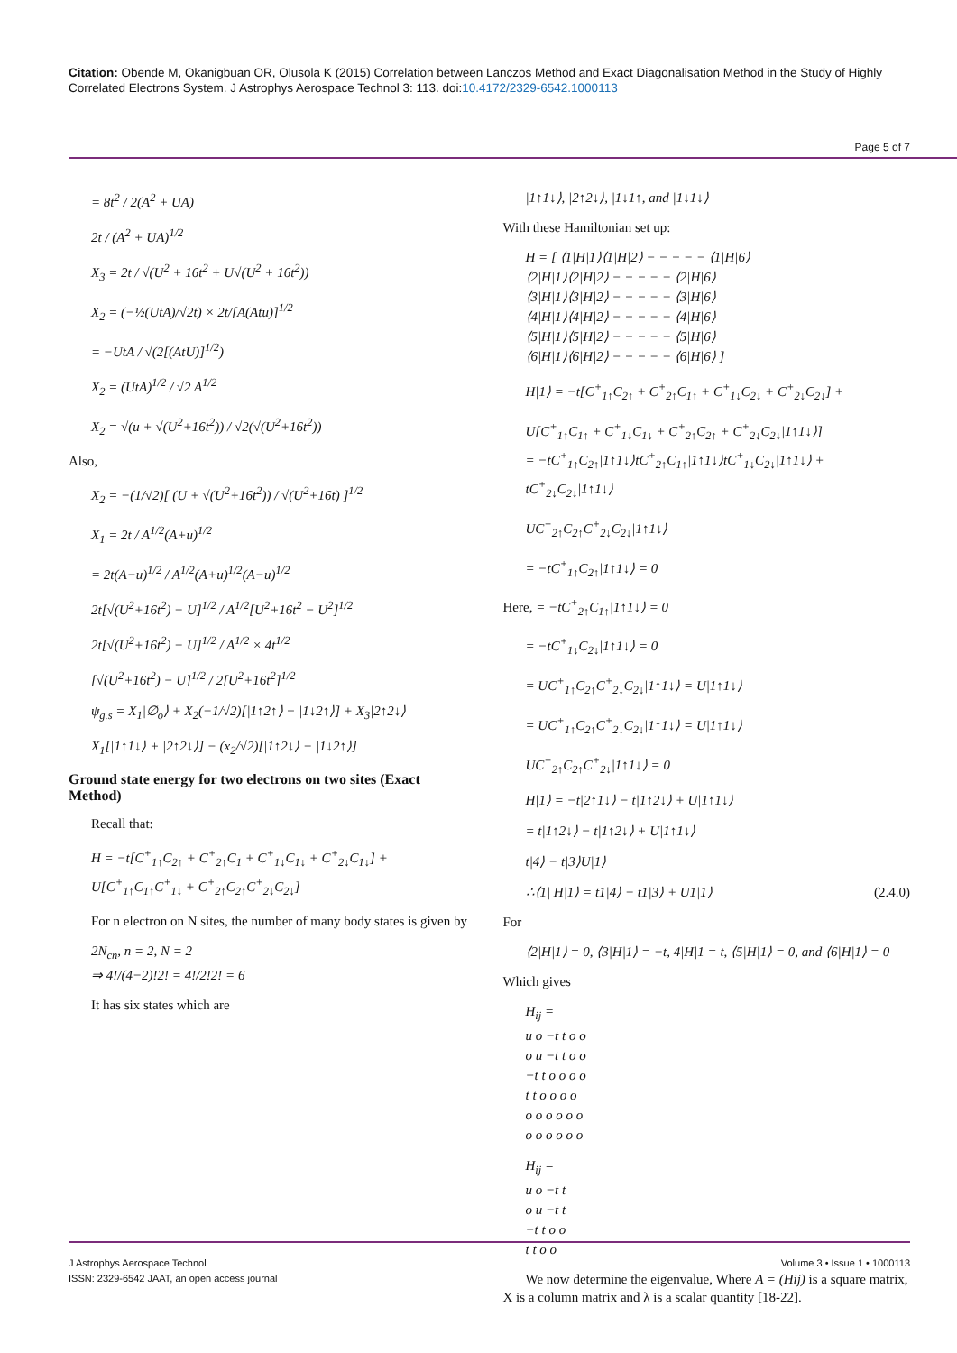Citation: Obende M, Okanigbuan OR, Olusola K (2015) Correlation between Lanczos Method and Exact Diagonalisation Method in the Study of Highly Correlated Electrons System. J Astrophys Aerospace Technol 3: 113. doi:10.4172/2329-6542.1000113
Page 5 of 7
= 8t<sup>2</sup> / 2(A<sup>2</sup> + UA)
2t / (A<sup>2</sup> + UA)<sup>1/2</sup>
X<sub>3</sub> = 2t / √(U<sup>2</sup> + 16t<sup>2</sup> + U√(U<sup>2</sup> + 16t<sup>2</sup>))
X<sub>2</sub> = (−½(UtA)/√2t) × 2t/[A(Atu)]<sup>1/2</sup>
= −UtA / √(2[(AtU)]<sup>1/2</sup>)
X<sub>2</sub> = (UtA)<sup>1/2</sup> / √2 A<sup>1/2</sup>
X<sub>2</sub> = √(u + √(U<sup>2</sup>+16t<sup>2</sup>)) / √2(√(U<sup>2</sup>+16t<sup>2</sup>))
Also,
X<sub>2</sub> = −(1/√2)[ (U + √(U<sup>2</sup>+16t<sup>2</sup>)) / √(U<sup>2</sup>+16t) ]<sup>1/2</sup>
X<sub>1</sub> = 2t / A<sup>1/2</sup>(A+u)<sup>1/2</sup>
= 2t(A−u)<sup>1/2</sup> / A<sup>1/2</sup>(A+u)<sup>1/2</sup>(A−u)<sup>1/2</sup>
2t[√(U<sup>2</sup>+16t<sup>2</sup>) − U]<sup>1/2</sup> / A<sup>1/2</sup>[U<sup>2</sup>+16t<sup>2</sup> − U<sup>2</sup>]<sup>1/2</sup>
2t[√(U<sup>2</sup>+16t<sup>2</sup>) − U]<sup>1/2</sup> / A<sup>1/2</sup> × 4t<sup>1/2</sup>
[√(U<sup>2</sup>+16t<sup>2</sup>) − U]<sup>1/2</sup> / 2[U<sup>2</sup>+16t<sup>2</sup>]<sup>1/2</sup>
ψ<sub>g.s</sub> = X<sub>1</sub>|∅<sub>o</sub>⟩ + X<sub>2</sub>(−1/√2)[|1↑2↑⟩ − |1↓2↑⟩] + X<sub>3</sub>|2↑2↓⟩
X<sub>1</sub>[|1↑1↓⟩ + |2↑2↓⟩] − (x<sub>2</sub>/√2)[|1↑2↓⟩ − |1↓2↑⟩]
Ground state energy for two electrons on two sites (Exact Method)
Recall that:
H = −t[C<sup>+</sup><sub>1↑</sub>C<sub>2↑</sub> + C<sup>+</sup><sub>2↑</sub>C<sub>1</sub> + C<sup>+</sup><sub>1↓</sub>C<sub>1↓</sub> + C<sup>+</sup><sub>2↓</sub>C<sub>1↓</sub>] +
U[C<sup>+</sup><sub>1↑</sub>C<sub>1↑</sub>C<sup>+</sup><sub>1↓</sub> + C<sup>+</sup><sub>2↑</sub>C<sub>2↑</sub>C<sup>+</sup><sub>2↓</sub>C<sub>2↓</sub>]
For n electron on N sites, the number of many body states is given by
2N<sub>cn</sub>, n = 2, N = 2
⇒ 4!/(4−2)!2! = 4!/2!2! = 6
It has six states which are
|1↑1↓⟩, |2↑2↓⟩, |1↓1↑, and |1↓1↓⟩
With these Hamiltonian set up:
H = [ ⟨1|H|1⟩⟨1|H|2⟩ − − − − − ⟨1|H|6⟩
⟨2|H|1⟩⟨2|H|2⟩ − − − − − ⟨2|H|6⟩
⟨3|H|1⟩⟨3|H|2⟩ − − − − − ⟨3|H|6⟩
⟨4|H|1⟩⟨4|H|2⟩ − − − − − ⟨4|H|6⟩
⟨5|H|1⟩⟨5|H|2⟩ − − − − − ⟨5|H|6⟩
⟨6|H|1⟩⟨6|H|2⟩ − − − − − ⟨6|H|6⟩ ]
H|1⟩ = −t[C<sup>+</sup><sub>1↑</sub>C<sub>2↑</sub> + C<sup>+</sup><sub>2↑</sub>C<sub>1↑</sub> + C<sup>+</sup><sub>1↓</sub>C<sub>2↓</sub> + C<sup>+</sup><sub>2↓</sub>C<sub>2↓</sub>] +
U[C<sup>+</sup><sub>1↑</sub>C<sub>1↑</sub> + C<sup>+</sup><sub>1↓</sub>C<sub>1↓</sub> + C<sup>+</sup><sub>2↑</sub>C<sub>2↑</sub> + C<sup>+</sup><sub>2↓</sub>C<sub>2↓</sub>|1↑1↓⟩]
= −tC<sup>+</sup><sub>1↑</sub>C<sub>2↑</sub>|1↑1↓⟩tC<sup>+</sup><sub>2↑</sub>C<sub>1↑</sub>|1↑1↓⟩tC<sup>+</sup><sub>1↓</sub>C<sub>2↓</sub>|1↑1↓⟩ + tC<sup>+</sup><sub>2↓</sub>C<sub>2↓</sub>|1↑1↓⟩
UC<sup>+</sup><sub>2↑</sub>C<sub>2↑</sub>C<sup>+</sup><sub>2↓</sub>C<sub>2↓</sub>|1↑1↓⟩
= −tC<sup>+</sup><sub>1↑</sub>C<sub>2↑</sub>|1↑1↓⟩ = 0
Here, = −tC<sup>+</sup><sub>2↑</sub>C<sub>1↑</sub>|1↑1↓⟩ = 0
= −tC<sup>+</sup><sub>1↓</sub>C<sub>2↓</sub>|1↑1↓⟩ = 0
= UC<sup>+</sup><sub>1↑</sub>C<sub>2↑</sub>C<sup>+</sup><sub>2↓</sub>C<sub>2↓</sub>|1↑1↓⟩ = U|1↑1↓⟩
= UC<sup>+</sup><sub>1↑</sub>C<sub>2↑</sub>C<sup>+</sup><sub>2↓</sub>C<sub>2↓</sub>|1↑1↓⟩ = U|1↑1↓⟩
UC<sup>+</sup><sub>2↑</sub>C<sub>2↑</sub>C<sup>+</sup><sub>2↓</sub>|1↑1↓⟩ = 0
H|1⟩ = −t|2↑1↓⟩ − t|1↑2↓⟩ + U|1↑1↓⟩
= t|1↑2↓⟩ − t|1↑2↓⟩ + U|1↑1↓⟩
t|4⟩ − t|3⟩U|1⟩
∴⟨1| H|1⟩ = t1|4⟩ − t1|3⟩ + U1|1⟩ (2.4.0)
For
⟨2|H|1⟩ = 0, ⟨3|H|1⟩ = −t, 4|H|1 = t, ⟨5|H|1⟩ = 0, and ⟨6|H|1⟩ = 0
Which gives
H<sub>ij</sub> =
u o −t t o o
o u −t t o o
−t t o o o o
t t o o o o
o o o o o o
o o o o o o
H<sub>ij</sub> =
u o −t t
o u −t t
−t t o o
t t o o
We now determine the eigenvalue, Where A = (Hij) is a square matrix, X is a column matrix and λ is a scalar quantity [18-22].
J Astrophys Aerospace Technol
ISSN: 2329-6542 JAAT, an open access journal
Volume 3 • Issue 1 • 1000113